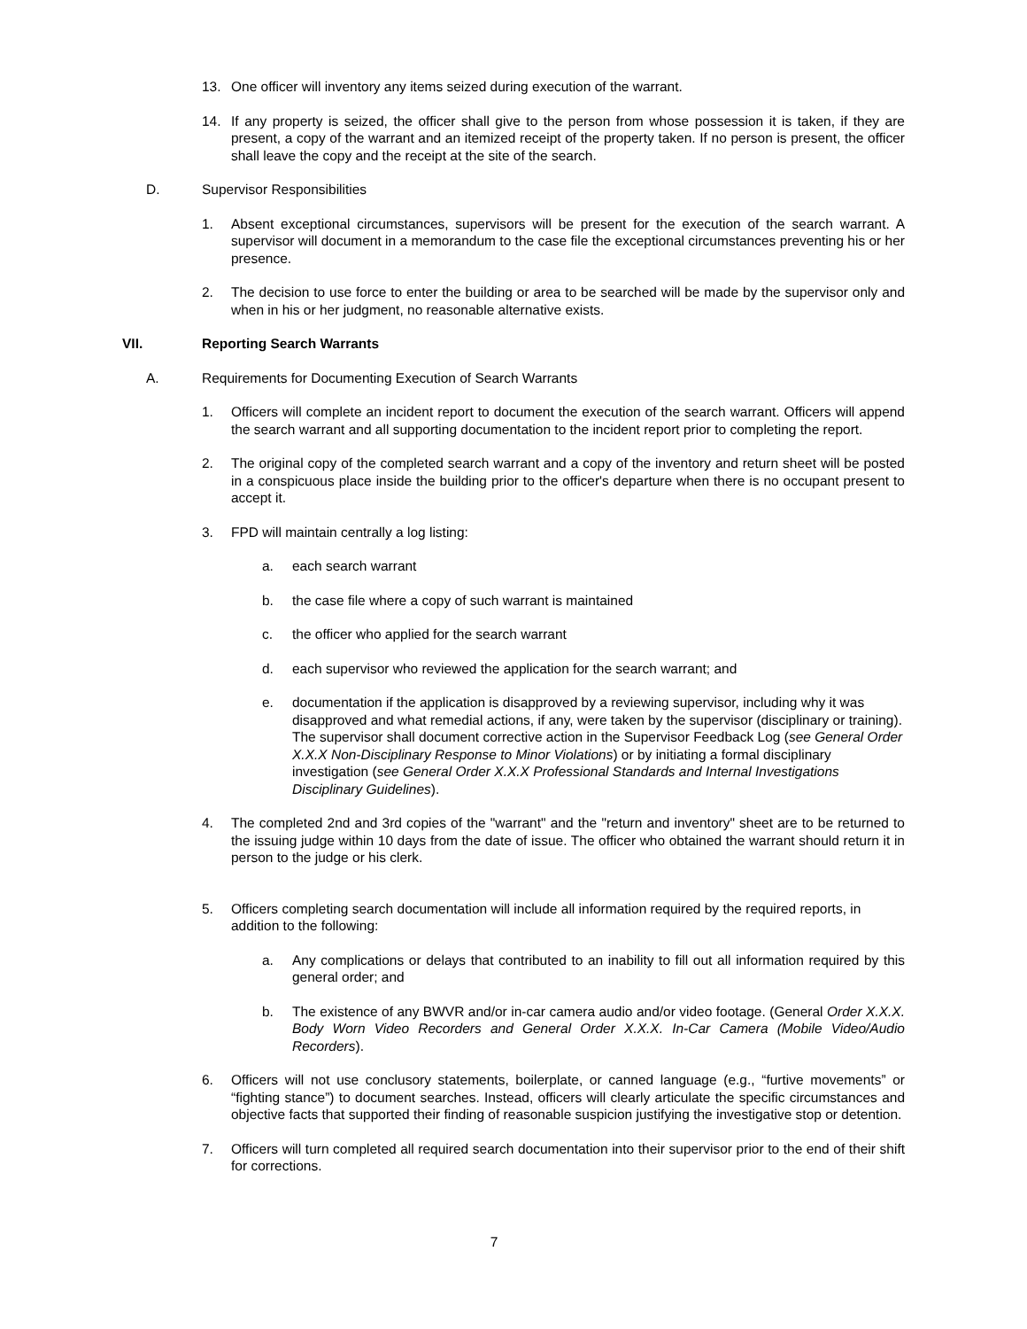13. One officer will inventory any items seized during execution of the warrant.
14. If any property is seized, the officer shall give to the person from whose possession it is taken, if they are present, a copy of the warrant and an itemized receipt of the property taken. If no person is present, the officer shall leave the copy and the receipt at the site of the search.
D. Supervisor Responsibilities
1. Absent exceptional circumstances, supervisors will be present for the execution of the search warrant. A supervisor will document in a memorandum to the case file the exceptional circumstances preventing his or her presence.
2. The decision to use force to enter the building or area to be searched will be made by the supervisor only and when in his or her judgment, no reasonable alternative exists.
VII. Reporting Search Warrants
A. Requirements for Documenting Execution of Search Warrants
1. Officers will complete an incident report to document the execution of the search warrant. Officers will append the search warrant and all supporting documentation to the incident report prior to completing the report.
2. The original copy of the completed search warrant and a copy of the inventory and return sheet will be posted in a conspicuous place inside the building prior to the officer's departure when there is no occupant present to accept it.
3. FPD will maintain centrally a log listing:
a. each search warrant
b. the case file where a copy of such warrant is maintained
c. the officer who applied for the search warrant
d. each supervisor who reviewed the application for the search warrant; and
e. documentation if the application is disapproved by a reviewing supervisor, including why it was disapproved and what remedial actions, if any, were taken by the supervisor (disciplinary or training). The supervisor shall document corrective action in the Supervisor Feedback Log (see General Order X.X.X Non-Disciplinary Response to Minor Violations) or by initiating a formal disciplinary investigation (see General Order X.X.X Professional Standards and Internal Investigations Disciplinary Guidelines).
4. The completed 2nd and 3rd copies of the "warrant" and the "return and inventory" sheet are to be returned to the issuing judge within 10 days from the date of issue. The officer who obtained the warrant should return it in person to the judge or his clerk.
5. Officers completing search documentation will include all information required by the required reports, in addition to the following:
a. Any complications or delays that contributed to an inability to fill out all information required by this general order; and
b. The existence of any BWVR and/or in-car camera audio and/or video footage. (General Order X.X.X. Body Worn Video Recorders and General Order X.X.X. In-Car Camera (Mobile Video/Audio Recorders).
6. Officers will not use conclusory statements, boilerplate, or canned language (e.g., “furtive movements” or “fighting stance”) to document searches. Instead, officers will clearly articulate the specific circumstances and objective facts that supported their finding of reasonable suspicion justifying the investigative stop or detention.
7. Officers will turn completed all required search documentation into their supervisor prior to the end of their shift for corrections.
7